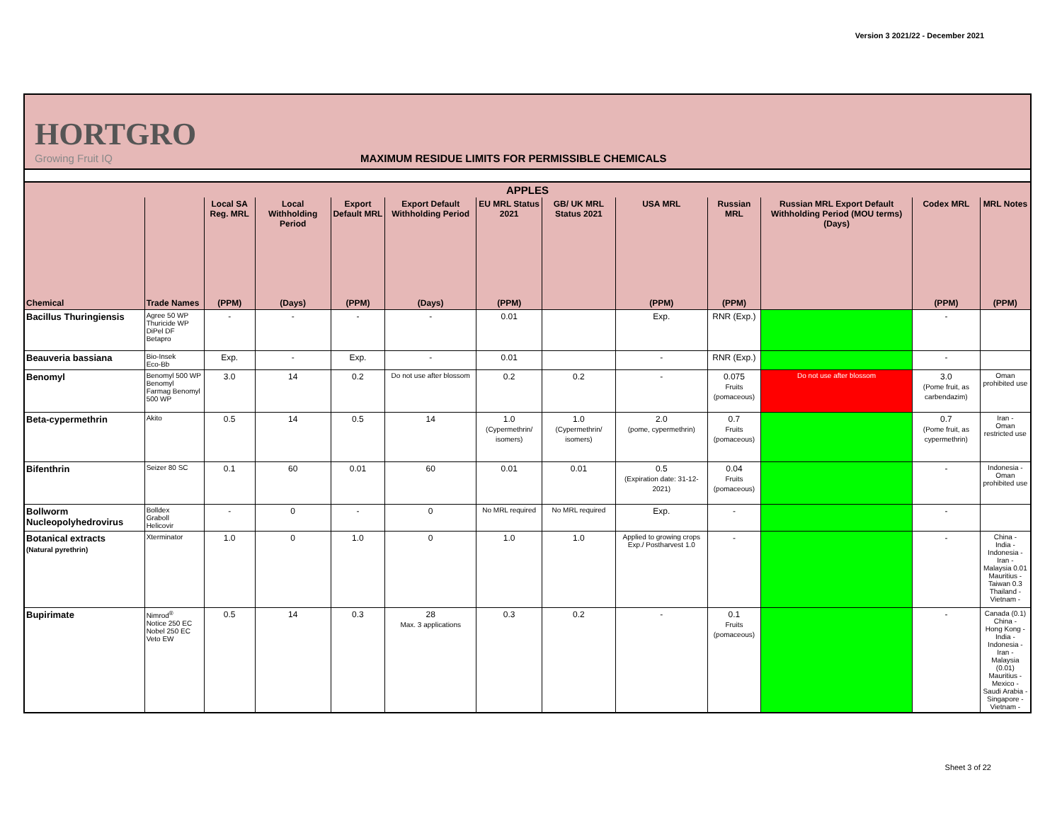Version 3 2021/22 - December 2021
HORTGRO
Growing Fruit IQ
MAXIMUM RESIDUE LIMITS FOR PERMISSIBLE CHEMICALS
| APPLES | | | | | | | | | | | | |
| --- | --- | --- | --- | --- | --- | --- | --- | --- | --- | --- | --- | --- |
| | | Local SA Reg. MRL | Local Withholding Period | Export Default MRL | Export Default Withholding Period | EU MRL Status 2021 | GB/ UK MRL Status 2021 | USA MRL | Russian MRL | Russian MRL Export Default Withholding Period (MOU terms) (Days) | Codex MRL | MRL Notes |
| Chemical | Trade Names | (PPM) | (Days) | (PPM) | (Days) | (PPM) | | (PPM) | (PPM) | | (PPM) | (PPM) |
| Bacillus Thuringiensis | Agree 50 WP Thuricide WP DiPel DF Betapro | - | - | - | - | 0.01 | | Exp. | RNR (Exp.) | | - | |
| Beauveria bassiana | Bio-Insek Eco-Bb | Exp. | - | Exp. | - | 0.01 | | - | RNR (Exp.) | | - | |
| Benomyl | Benomyl 500 WP Benomyl Farmag Benomyl 500 WP | 3.0 | 14 | 0.2 | Do not use after blossom | 0.2 | 0.2 | - | 0.075 Fruits (pomaceous) | Do not use after blossom | 3.0 (Pome fruit, as carbendazim) | Oman prohibited use |
| Beta-cypermethrin | Akito | 0.5 | 14 | 0.5 | 14 | 1.0 (Cypermethrin/ isomers) | 1.0 (Cypermethrin/ isomers) | 2.0 (pome, cypermethrin) | 0.7 Fruits (pomaceous) | | 0.7 (Pome fruit, as cypermethrin) | Iran - Oman restricted use |
| Bifenthrin | Seizer 80 SC | 0.1 | 60 | 0.01 | 60 | 0.01 | 0.01 | 0.5 (Expiration date: 31-12-2021) | 0.04 Fruits (pomaceous) | | - | Indonesia - Oman prohibited use |
| Bollworm Nucleopolyhedrovirus | Bolldex Graboll Helicovir | - | 0 | - | 0 | No MRL required | No MRL required | Exp. | - | | - | |
| Botanical extracts (Natural pyrethrin) | Xterminator | 1.0 | 0 | 1.0 | 0 | 1.0 | 1.0 | Applied to growing crops Exp./ Postharvest 1.0 | - | | - | China - India - Indonesia - Iran - Malaysia 0.01 Mauritius - Taiwan 0.3 Thailand - Vietnam - |
| Bupirimate | Nimrod<sup>®</sup> Notice 250 EC Nobel 250 EC Veto EW | 0.5 | 14 | 0.3 | 28 Max. 3 applications | 0.3 | 0.2 | - | 0.1 Fruits (pomaceous) | | - | Canada (0.1) China - Hong Kong - India - Indonesia - Iran - Malaysia (0.01) Mauritius - Mexico - Saudi Arabia - Singapore - Vietnam - |
Sheet 3 of 22